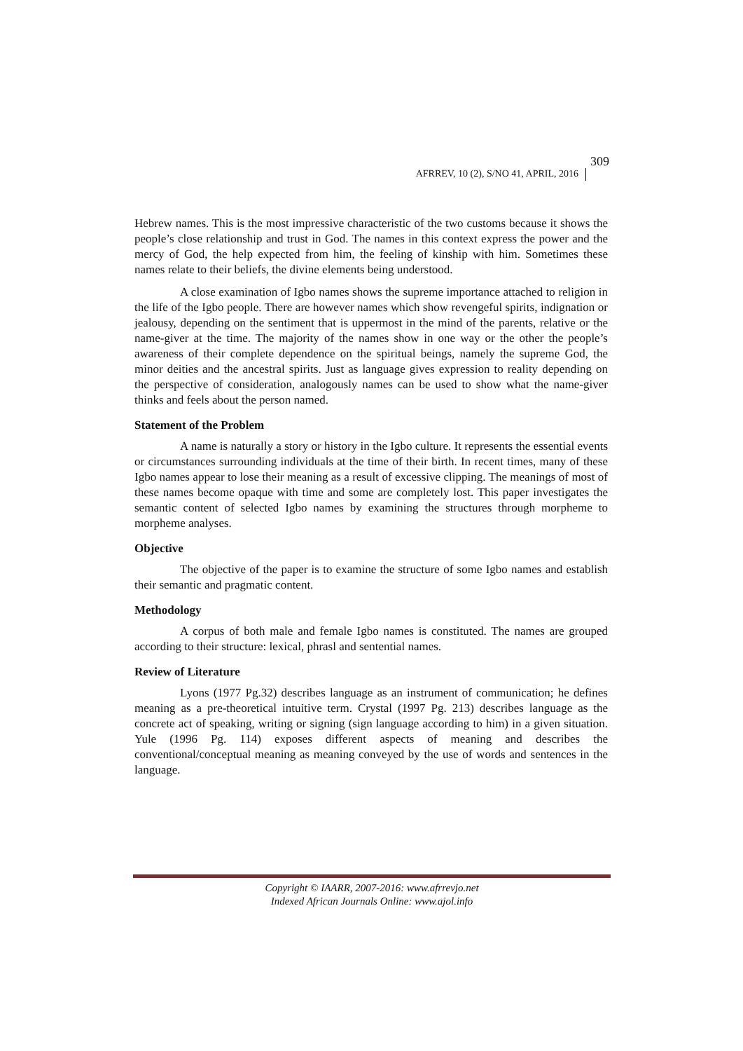AFRREV, 10 (2), S/NO 41, APRIL, 2016 309
Hebrew names. This is the most impressive characteristic of the two customs because it shows the people’s close relationship and trust in God. The names in this context express the power and the mercy of God, the help expected from him, the feeling of kinship with him. Sometimes these names relate to their beliefs, the divine elements being understood.
A close examination of Igbo names shows the supreme importance attached to religion in the life of the Igbo people. There are however names which show revengeful spirits, indignation or jealousy, depending on the sentiment that is uppermost in the mind of the parents, relative or the name-giver at the time. The majority of the names show in one way or the other the people’s awareness of their complete dependence on the spiritual beings, namely the supreme God, the minor deities and the ancestral spirits. Just as language gives expression to reality depending on the perspective of consideration, analogously names can be used to show what the name-giver thinks and feels about the person named.
Statement of the Problem
A name is naturally a story or history in the Igbo culture. It represents the essential events or circumstances surrounding individuals at the time of their birth. In recent times, many of these Igbo names appear to lose their meaning as a result of excessive clipping. The meanings of most of these names become opaque with time and some are completely lost. This paper investigates the semantic content of selected Igbo names by examining the structures through morpheme to morpheme analyses.
Objective
The objective of the paper is to examine the structure of some Igbo names and establish their semantic and pragmatic content.
Methodology
A corpus of both male and female Igbo names is constituted. The names are grouped according to their structure: lexical, phrasl and sentential names.
Review of Literature
Lyons (1977 Pg.32) describes language as an instrument of communication; he defines meaning as a pre-theoretical intuitive term. Crystal (1997 Pg. 213) describes language as the concrete act of speaking, writing or signing (sign language according to him) in a given situation. Yule (1996 Pg. 114) exposes different aspects of meaning and describes the conventional/conceptual meaning as meaning conveyed by the use of words and sentences in the language.
Copyright © IAARR, 2007-2016: www.afrrevjo.net
Indexed African Journals Online: www.ajol.info